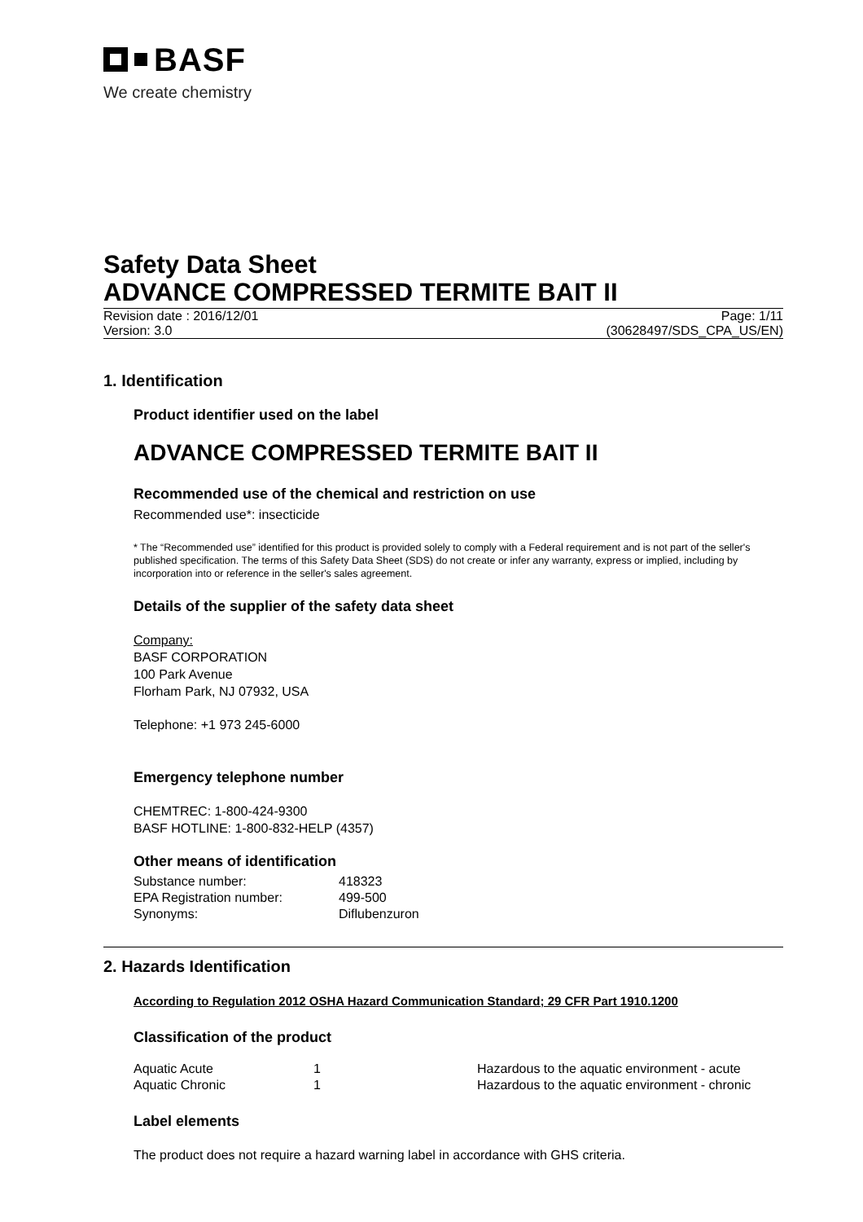BASF
We create chemistry
Safety Data Sheet
ADVANCE COMPRESSED TERMITE BAIT II
Revision date : 2016/12/01 Page: 1/11
Version: 3.0 (30628497/SDS_CPA_US/EN)
1. Identification
Product identifier used on the label
ADVANCE COMPRESSED TERMITE BAIT II
Recommended use of the chemical and restriction on use
Recommended use*: insecticide
* The “Recommended use” identified for this product is provided solely to comply with a Federal requirement and is not part of the seller's published specification. The terms of this Safety Data Sheet (SDS) do not create or infer any warranty, express or implied, including by incorporation into or reference in the seller's sales agreement.
Details of the supplier of the safety data sheet
Company:
BASF CORPORATION
100 Park Avenue
Florham Park, NJ 07932, USA
Telephone: +1 973 245-6000
Emergency telephone number
CHEMTREC: 1-800-424-9300
BASF HOTLINE: 1-800-832-HELP (4357)
Other means of identification
| Substance number: | 418323 |
| EPA Registration number: | 499-500 |
| Synonyms: | Diflubenzuron |
2. Hazards Identification
According to Regulation 2012 OSHA Hazard Communication Standard; 29 CFR Part 1910.1200
Classification of the product
| Aquatic Acute | 1 | Hazardous to the aquatic environment - acute |
| Aquatic Chronic | 1 | Hazardous to the aquatic environment - chronic |
Label elements
The product does not require a hazard warning label in accordance with GHS criteria.